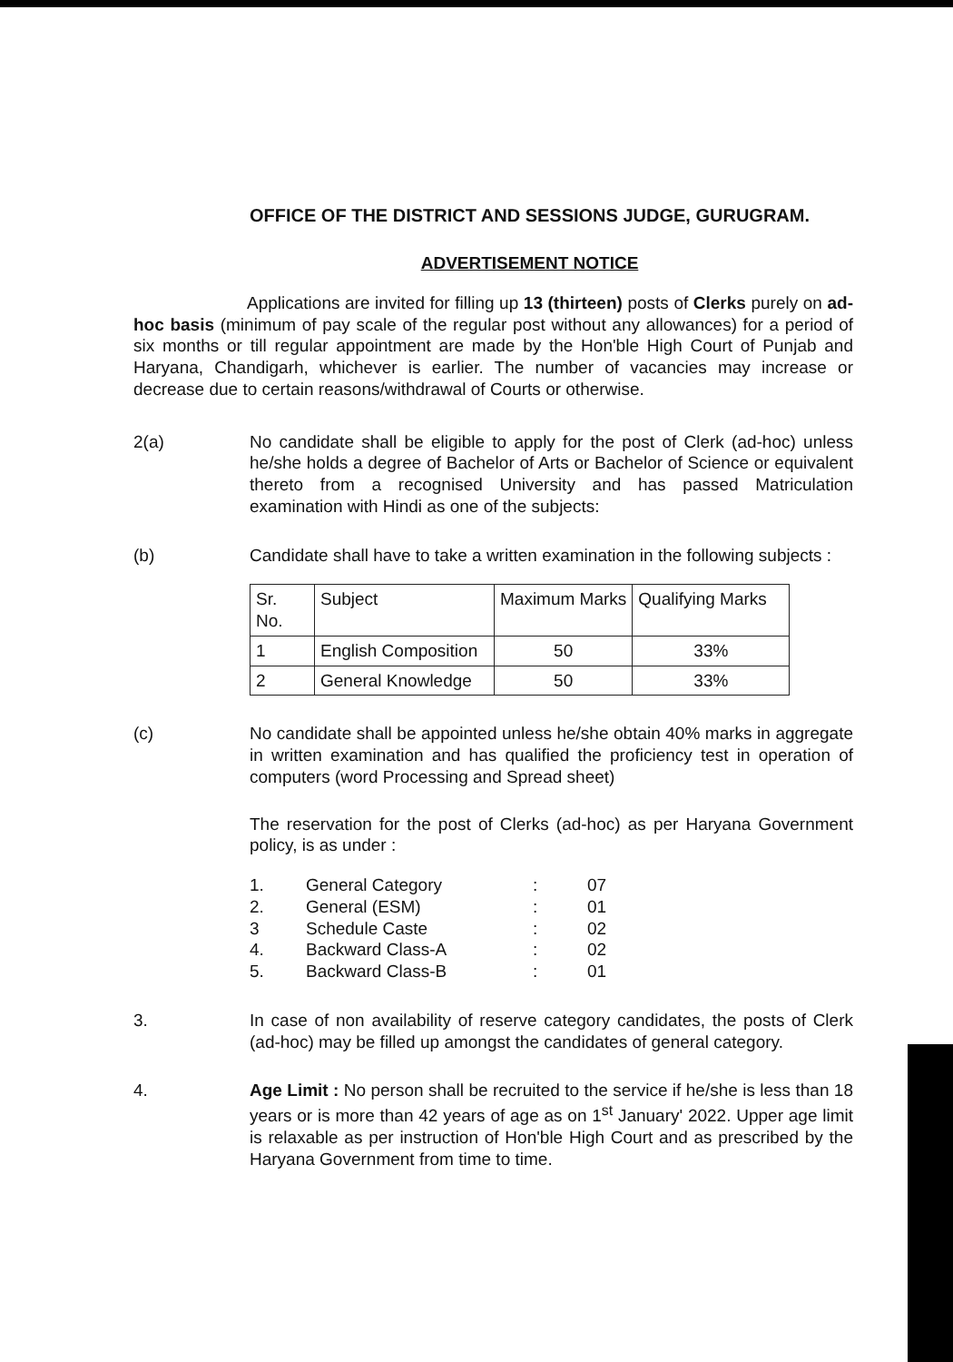OFFICE OF THE DISTRICT AND SESSIONS JUDGE, GURUGRAM.
ADVERTISEMENT NOTICE
Applications are invited for filling up 13 (thirteen) posts of Clerks purely on ad-hoc basis (minimum of pay scale of the regular post without any allowances) for a period of six months or till regular appointment are made by the Hon'ble High Court of Punjab and Haryana, Chandigarh, whichever is earlier. The number of vacancies may increase or decrease due to certain reasons/withdrawal of Courts or otherwise.
2(a) No candidate shall be eligible to apply for the post of Clerk (ad-hoc) unless he/she holds a degree of Bachelor of Arts or Bachelor of Science or equivalent thereto from a recognised University and has passed Matriculation examination with Hindi as one of the subjects:
(b) Candidate shall have to take a written examination in the following subjects :
| Sr. No. | Subject | Maximum Marks | Qualifying Marks |
| --- | --- | --- | --- |
| 1 | English Composition | 50 | 33% |
| 2 | General Knowledge | 50 | 33% |
(c) No candidate shall be appointed unless he/she obtain 40% marks in aggregate in written examination and has qualified the proficiency test in operation of computers (word Processing and Spread sheet)
The reservation for the post of Clerks (ad-hoc) as per Haryana Government policy, is as under :
| 1. | General Category | : | 07 |
| 2. | General (ESM) | : | 01 |
| 3 | Schedule Caste | : | 02 |
| 4. | Backward Class-A | : | 02 |
| 5. | Backward Class-B | : | 01 |
3. In case of non availability of reserve category candidates, the posts of Clerk (ad-hoc) may be filled up amongst the candidates of general category.
4. Age Limit : No person shall be recruited to the service if he/she is less than 18 years or is more than 42 years of age as on 1<sup>st</sup> January' 2022. Upper age limit is relaxable as per instruction of Hon'ble High Court and as prescribed by the Haryana Government from time to time.